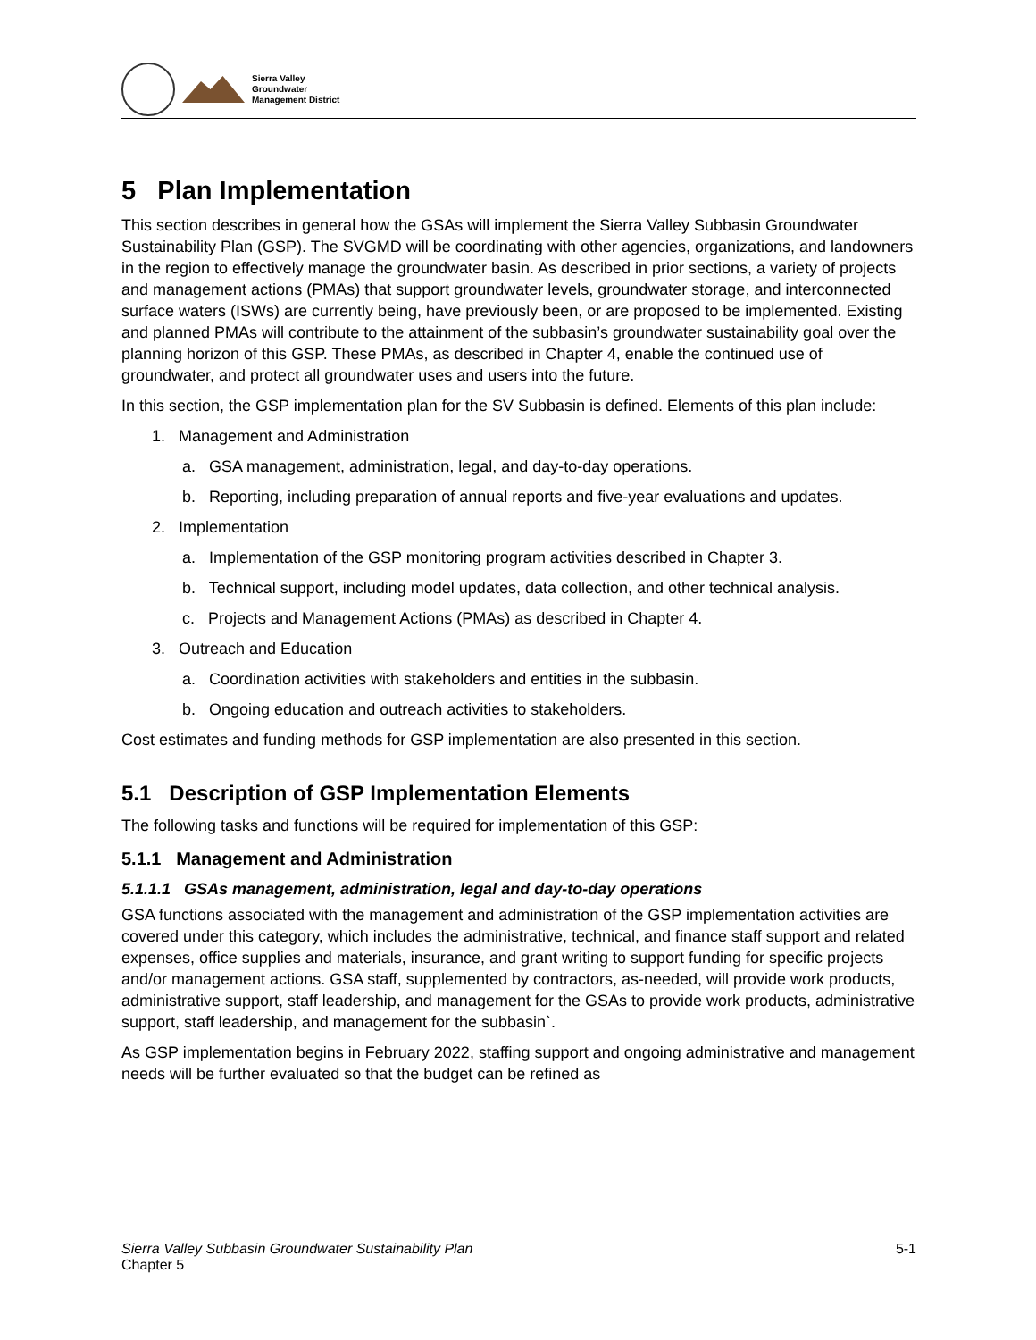Sierra Valley
Groundwater
Management District
5 Plan Implementation
This section describes in general how the GSAs will implement the Sierra Valley Subbasin Groundwater Sustainability Plan (GSP). The SVGMD will be coordinating with other agencies, organizations, and landowners in the region to effectively manage the groundwater basin. As described in prior sections, a variety of projects and management actions (PMAs) that support groundwater levels, groundwater storage, and interconnected surface waters (ISWs) are currently being, have previously been, or are proposed to be implemented. Existing and planned PMAs will contribute to the attainment of the subbasin’s groundwater sustainability goal over the planning horizon of this GSP. These PMAs, as described in Chapter 4, enable the continued use of groundwater, and protect all groundwater uses and users into the future.
In this section, the GSP implementation plan for the SV Subbasin is defined. Elements of this plan include:
1. Management and Administration
a. GSA management, administration, legal, and day-to-day operations.
b. Reporting, including preparation of annual reports and five-year evaluations and updates.
2. Implementation
a. Implementation of the GSP monitoring program activities described in Chapter 3.
b. Technical support, including model updates, data collection, and other technical analysis.
c. Projects and Management Actions (PMAs) as described in Chapter 4.
3. Outreach and Education
a. Coordination activities with stakeholders and entities in the subbasin.
b. Ongoing education and outreach activities to stakeholders.
Cost estimates and funding methods for GSP implementation are also presented in this section.
5.1 Description of GSP Implementation Elements
The following tasks and functions will be required for implementation of this GSP:
5.1.1 Management and Administration
5.1.1.1 GSAs management, administration, legal and day-to-day operations
GSA functions associated with the management and administration of the GSP implementation activities are covered under this category, which includes the administrative, technical, and finance staff support and related expenses, office supplies and materials, insurance, and grant writing to support funding for specific projects and/or management actions. GSA staff, supplemented by contractors, as-needed, will provide work products, administrative support, staff leadership, and management for the GSAs to provide work products, administrative support, staff leadership, and management for the subbasin`.
As GSP implementation begins in February 2022, staffing support and ongoing administrative and management needs will be further evaluated so that the budget can be refined as
Sierra Valley Subbasin Groundwater Sustainability Plan
Chapter 5
5-1